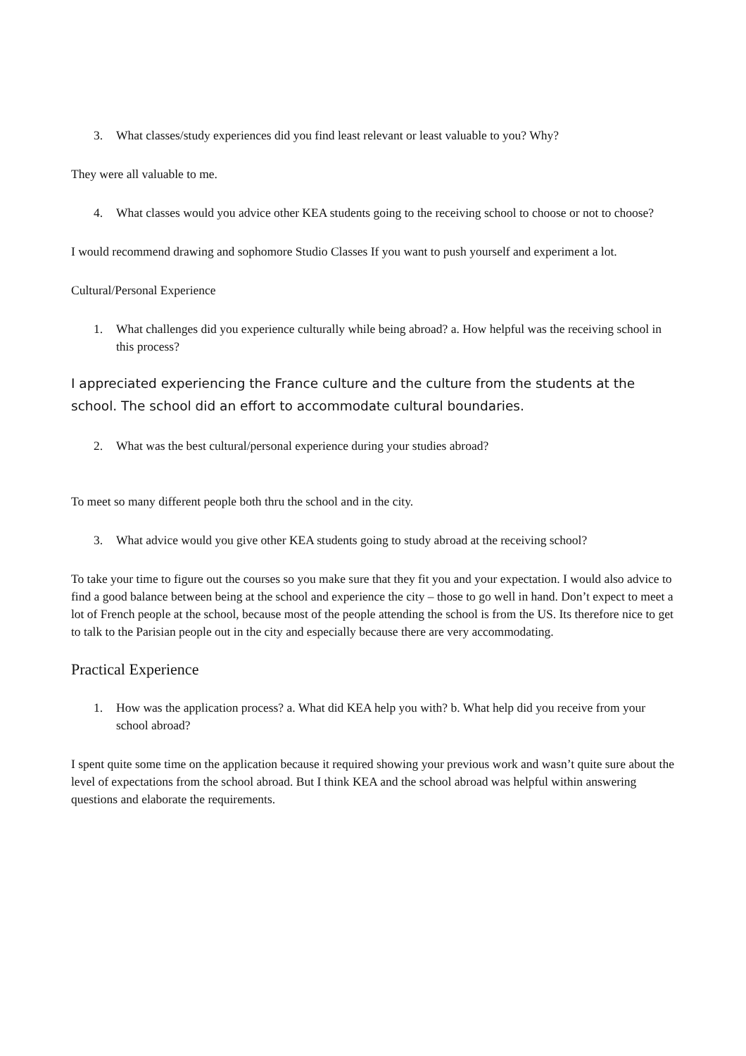3. What classes/study experiences did you find least relevant or least valuable to you? Why?
They were all valuable to me.
4. What classes would you advice other KEA students going to the receiving school to choose or not to choose?
I would recommend drawing and sophomore Studio Classes If you want to push yourself and experiment a lot.
Cultural/Personal Experience
1. What challenges did you experience culturally while being abroad? a. How helpful was the receiving school in this process?
I appreciated experiencing the France culture and the culture from the students at the school. The school did an effort to accommodate cultural boundaries.
2. What was the best cultural/personal experience during your studies abroad?
To meet so many different people both thru the school and in the city.
3. What advice would you give other KEA students going to study abroad at the receiving school?
To take your time to figure out the courses so you make sure that they fit you and your expectation. I would also advice to find a good balance between being at the school and experience the city – those to go well in hand. Don’t expect to meet a lot of French people at the school, because most of the people attending the school is from the US. Its therefore nice to get to talk to the Parisian people out in the city and especially because there are very accommodating.
Practical Experience
1. How was the application process? a. What did KEA help you with? b. What help did you receive from your school abroad?
I spent quite some time on the application because it required showing your previous work and wasn’t quite sure about the level of expectations from the school abroad. But I think KEA and the school abroad was helpful within answering questions and elaborate the requirements.